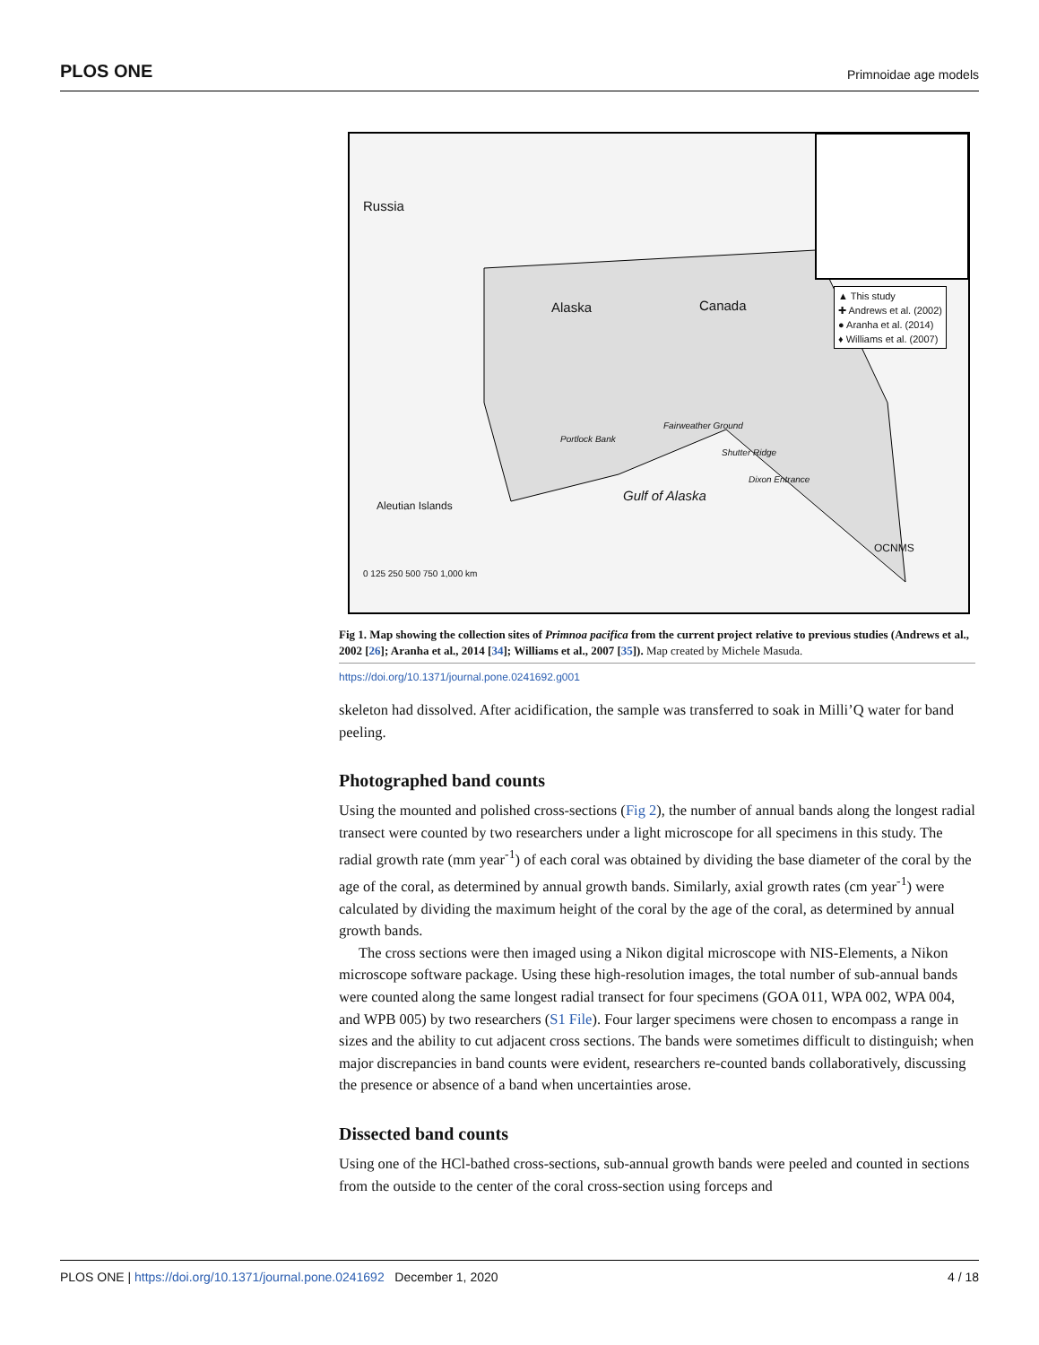PLOS ONE Primnoidae age models
Russia
Alaska Canada
Gulf of Alaska
Aleutian Islands
Portlock Bank
Fairweather Ground
Shutter Ridge
Dixon Entrance
OCNMS
▲ This study
✚ Andrews et al. (2002)
● Aranha et al. (2014)
♦ Williams et al. (2007)
0 125 250 500 750 1,000 km
Fig 1. Map showing the collection sites of Primnoa pacifica from the current project relative to previous studies (Andrews et al., 2002 [26]; Aranha et al., 2014 [34]; Williams et al., 2007 [35]). Map created by Michele Masuda.
https://doi.org/10.1371/journal.pone.0241692.g001
skeleton had dissolved. After acidification, the sample was transferred to soak in Milli’Q water for band peeling.
Photographed band counts
Using the mounted and polished cross-sections (Fig 2), the number of annual bands along the longest radial transect were counted by two researchers under a light microscope for all specimens in this study. The radial growth rate (mm year<sup>-1</sup>) of each coral was obtained by dividing the base diameter of the coral by the age of the coral, as determined by annual growth bands. Similarly, axial growth rates (cm year<sup>-1</sup>) were calculated by dividing the maximum height of the coral by the age of the coral, as determined by annual growth bands.
The cross sections were then imaged using a Nikon digital microscope with NIS-Elements, a Nikon microscope software package. Using these high-resolution images, the total number of sub-annual bands were counted along the same longest radial transect for four specimens (GOA 011, WPA 002, WPA 004, and WPB 005) by two researchers (S1 File). Four larger specimens were chosen to encompass a range in sizes and the ability to cut adjacent cross sections. The bands were sometimes difficult to distinguish; when major discrepancies in band counts were evident, researchers re-counted bands collaboratively, discussing the presence or absence of a band when uncertainties arose.
Dissected band counts
Using one of the HCl-bathed cross-sections, sub-annual growth bands were peeled and counted in sections from the outside to the center of the coral cross-section using forceps and
PLOS ONE | https://doi.org/10.1371/journal.pone.0241692 December 1, 2020 4 / 18